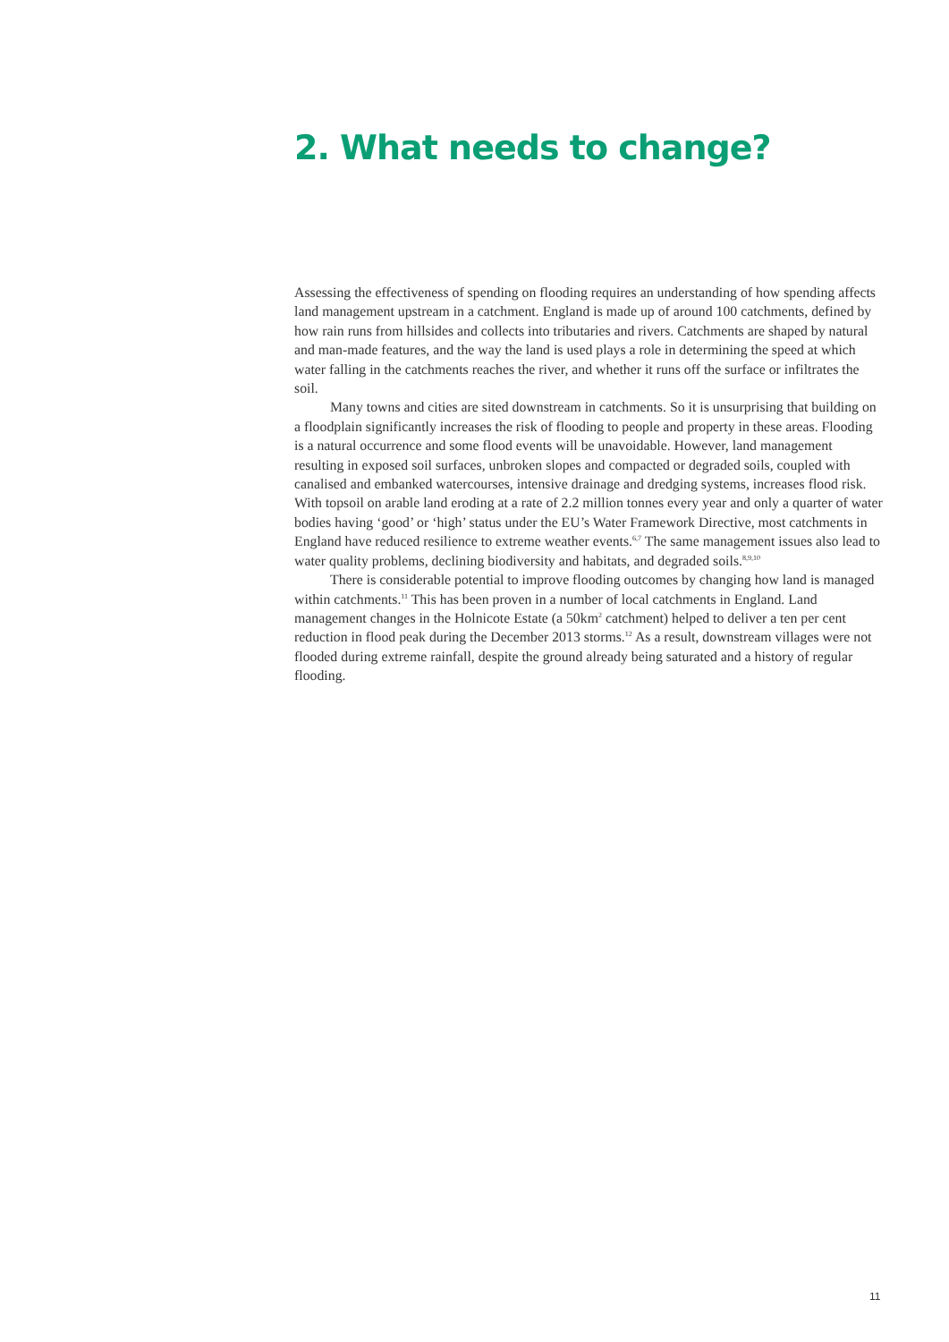2. What needs to change?
Assessing the effectiveness of spending on flooding requires an understanding of how spending affects land management upstream in a catchment. England is made up of around 100 catchments, defined by how rain runs from hillsides and collects into tributaries and rivers. Catchments are shaped by natural and man-made features, and the way the land is used plays a role in determining the speed at which water falling in the catchments reaches the river, and whether it runs off the surface or infiltrates the soil.
Many towns and cities are sited downstream in catchments. So it is unsurprising that building on a floodplain significantly increases the risk of flooding to people and property in these areas. Flooding is a natural occurrence and some flood events will be unavoidable. However, land management resulting in exposed soil surfaces, unbroken slopes and compacted or degraded soils, coupled with canalised and embanked watercourses, intensive drainage and dredging systems, increases flood risk. With topsoil on arable land eroding at a rate of 2.2 million tonnes every year and only a quarter of water bodies having ‘good’ or ‘high’ status under the EU’s Water Framework Directive, most catchments in England have reduced resilience to extreme weather events.<sup>6,7</sup> The same management issues also lead to water quality problems, declining biodiversity and habitats, and degraded soils.<sup>8,9,10</sup>
There is considerable potential to improve flooding outcomes by changing how land is managed within catchments.<sup>11</sup> This has been proven in a number of local catchments in England. Land management changes in the Holnicote Estate (a 50km<sup>2</sup> catchment) helped to deliver a ten per cent reduction in flood peak during the December 2013 storms.<sup>12</sup> As a result, downstream villages were not flooded during extreme rainfall, despite the ground already being saturated and a history of regular flooding.
11